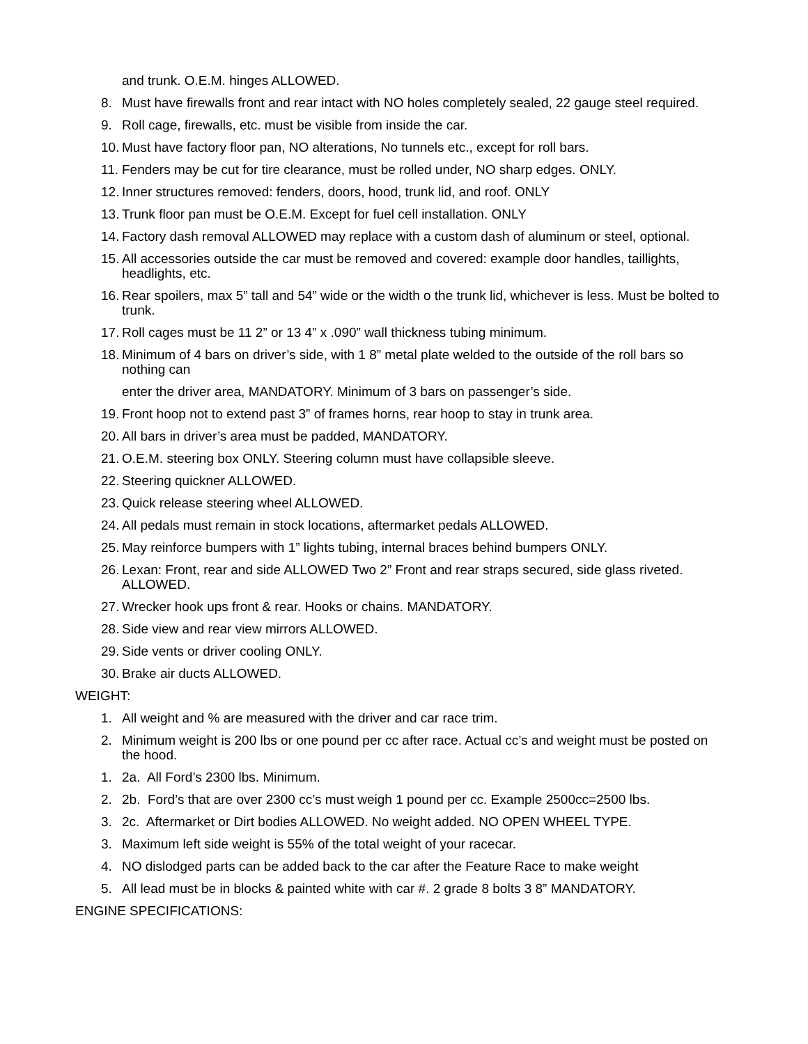and trunk. O.E.M. hinges ALLOWED.
8. Must have firewalls front and rear intact with NO holes completely sealed, 22 gauge steel required.
9. Roll cage, firewalls, etc. must be visible from inside the car.
10. Must have factory floor pan, NO alterations, No tunnels etc., except for roll bars.
11. Fenders may be cut for tire clearance, must be rolled under, NO sharp edges. ONLY.
12. Inner structures removed: fenders, doors, hood, trunk lid, and roof. ONLY
13. Trunk floor pan must be O.E.M. Except for fuel cell installation. ONLY
14. Factory dash removal ALLOWED may replace with a custom dash of aluminum or steel, optional.
15. All accessories outside the car must be removed and covered: example door handles, taillights, headlights, etc.
16. Rear spoilers, max 5” tall and 54” wide or the width o the trunk lid, whichever is less. Must be bolted to trunk.
17. Roll cages must be 11 2” or 13 4” x .090” wall thickness tubing minimum.
18. Minimum of 4 bars on driver’s side, with 1 8” metal plate welded to the outside of the roll bars so nothing can
enter the driver area, MANDATORY. Minimum of 3 bars on passenger’s side.
19. Front hoop not to extend past 3” of frames horns, rear hoop to stay in trunk area.
20. All bars in driver’s area must be padded, MANDATORY.
21. O.E.M. steering box ONLY. Steering column must have collapsible sleeve.
22. Steering quickner ALLOWED.
23. Quick release steering wheel ALLOWED.
24. All pedals must remain in stock locations, aftermarket pedals ALLOWED.
25. May reinforce bumpers with 1” lights tubing, internal braces behind bumpers ONLY.
26. Lexan: Front, rear and side ALLOWED Two 2” Front and rear straps secured, side glass riveted. ALLOWED.
27. Wrecker hook ups front & rear. Hooks or chains. MANDATORY.
28. Side view and rear view mirrors ALLOWED.
29. Side vents or driver cooling ONLY.
30. Brake air ducts ALLOWED.
WEIGHT:
1. All weight and % are measured with the driver and car race trim.
2. Minimum weight is 200 lbs or one pound per cc after race. Actual cc’s and weight must be posted on the hood.
1. 2a. All Ford’s 2300 lbs. Minimum.
2. 2b. Ford’s that are over 2300 cc’s must weigh 1 pound per cc. Example 2500cc=2500 lbs.
3. 2c. Aftermarket or Dirt bodies ALLOWED. No weight added. NO OPEN WHEEL TYPE.
3. Maximum left side weight is 55% of the total weight of your racecar.
4. NO dislodged parts can be added back to the car after the Feature Race to make weight
5. All lead must be in blocks & painted white with car #. 2 grade 8 bolts 3 8” MANDATORY.
ENGINE SPECIFICATIONS: